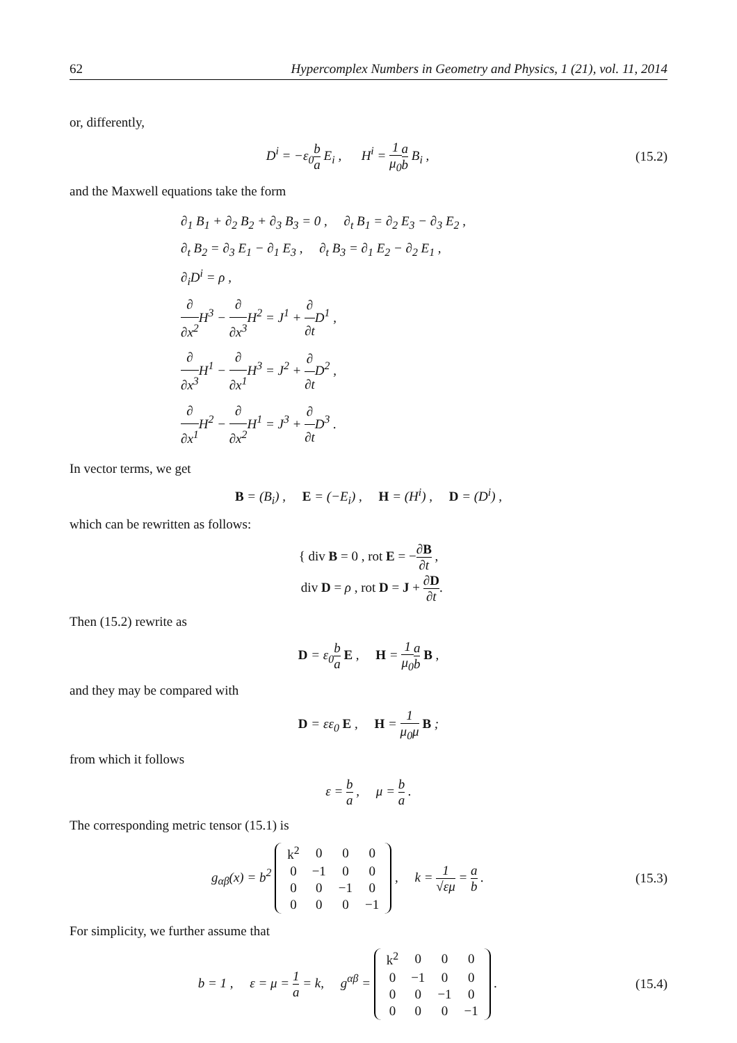62 Hypercomplex Numbers in Geometry and Physics, 1 (21), vol. 11, 2014
or, differently,
D<sup>i</sup> = −ε<sub>0</sub>b a E<sub>i</sub> , H<sup>i</sup> = 1 μ<sub>0</sub> a b B<sub>i</sub> ,
(15.2)
and the Maxwell equations take the form
∂<sub>1</sub> B<sub>1</sub> + ∂<sub>2</sub> B<sub>2</sub> + ∂<sub>3</sub> B<sub>3</sub> = 0 , ∂<sub>t</sub> B<sub>1</sub> = ∂<sub>2</sub> E<sub>3</sub> − ∂<sub>3</sub> E<sub>2</sub> ,
∂<sub>t</sub> B<sub>2</sub> = ∂<sub>3</sub> E<sub>1</sub> − ∂<sub>1</sub> E<sub>3</sub> , ∂<sub>t</sub> B<sub>3</sub> = ∂<sub>1</sub> E<sub>2</sub> − ∂<sub>2</sub> E<sub>1</sub> ,
∂<sub>i</sub>D<sup>i</sup> = ρ ,
∂ ∂x<sup>2</sup> H<sup>3</sup> − ∂ ∂x<sup>3</sup> H<sup>2</sup> = J<sup>1</sup> + ∂ ∂t D<sup>1</sup> ,
∂ ∂x<sup>3</sup> H<sup>1</sup> − ∂ ∂x<sup>1</sup> H<sup>3</sup> = J<sup>2</sup> + ∂ ∂t D<sup>2</sup> ,
∂ ∂x<sup>1</sup> H<sup>2</sup> − ∂ ∂x<sup>2</sup> H<sup>1</sup> = J<sup>3</sup> + ∂ ∂t D<sup>3</sup> .
In vector terms, we get
B = (B<sub>i</sub>) , E = (−E<sub>i</sub>) , H = (H<sup>i</sup>) , D = (D<sup>i</sup>) ,
which can be rewritten as follows:
{ div B = 0 , rot E = −∂B ∂t ,
div D = ρ , rot D = J + ∂D ∂t.
Then (15.2) rewrite as
D = ε<sub>0</sub>b a E , H = 1 μ<sub>0</sub> a b B ,
and they may be compared with
D = εε<sub>0</sub> E , H = 1 μ<sub>0</sub>μ B ;
from which it follows
ε = b a , μ = b a .
The corresponding metric tensor (15.1) is
g<sub>αβ</sub>(x) = b<sup>2</sup>
| k<sup>2</sup> | 0 | 0 | 0 |
| 0 | −1 | 0 | 0 |
| 0 | 0 | −1 | 0 |
| 0 | 0 | 0 | −1 |
, k = 1 √εμ = a b .
(15.3)
For simplicity, we further assume that
b = 1 , ε = μ = 1 a = k, g<sup>αβ</sup> =
| k<sup>2</sup> | 0 | 0 | 0 |
| 0 | −1 | 0 | 0 |
| 0 | 0 | −1 | 0 |
| 0 | 0 | 0 | −1 |
.
(15.4)